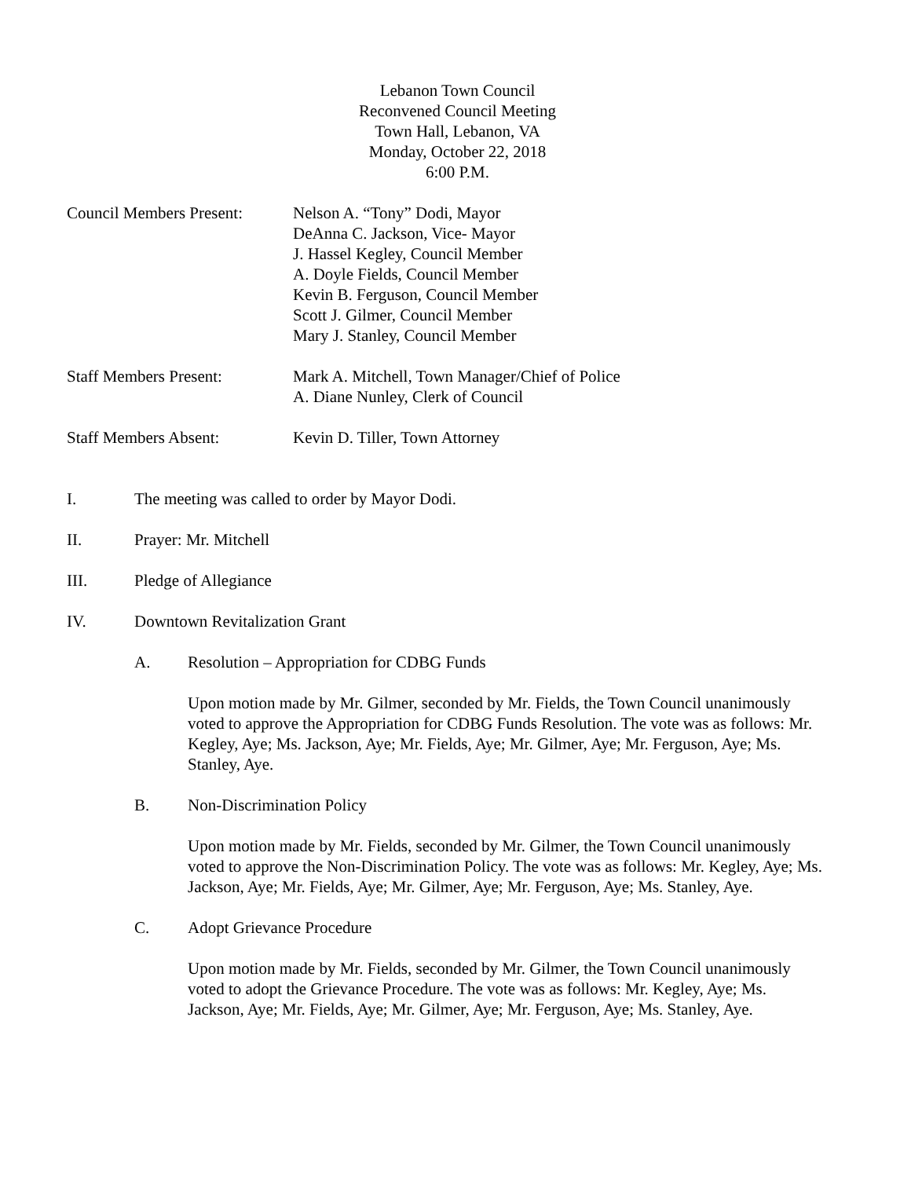Lebanon Town Council
Reconvened Council Meeting
Town Hall, Lebanon, VA
Monday, October 22, 2018
6:00 P.M.
Council Members Present:
Nelson A. “Tony” Dodi, Mayor
DeAnna C. Jackson, Vice- Mayor
J. Hassel Kegley, Council Member
A. Doyle Fields, Council Member
Kevin B. Ferguson, Council Member
Scott J. Gilmer, Council Member
Mary J. Stanley, Council Member
Staff Members Present: Mark A. Mitchell, Town Manager/Chief of Police
A. Diane Nunley, Clerk of Council
Staff Members Absent: Kevin D. Tiller, Town Attorney
I. The meeting was called to order by Mayor Dodi.
II. Prayer: Mr. Mitchell
III. Pledge of Allegiance
IV. Downtown Revitalization Grant
A. Resolution – Appropriation for CDBG Funds
Upon motion made by Mr. Gilmer, seconded by Mr. Fields, the Town Council unanimously voted to approve the Appropriation for CDBG Funds Resolution. The vote was as follows: Mr. Kegley, Aye; Ms. Jackson, Aye; Mr. Fields, Aye; Mr. Gilmer, Aye; Mr. Ferguson, Aye; Ms. Stanley, Aye.
B. Non-Discrimination Policy
Upon motion made by Mr. Fields, seconded by Mr. Gilmer, the Town Council unanimously voted to approve the Non-Discrimination Policy. The vote was as follows: Mr. Kegley, Aye; Ms. Jackson, Aye; Mr. Fields, Aye; Mr. Gilmer, Aye; Mr. Ferguson, Aye; Ms. Stanley, Aye.
C. Adopt Grievance Procedure
Upon motion made by Mr. Fields, seconded by Mr. Gilmer, the Town Council unanimously voted to adopt the Grievance Procedure. The vote was as follows: Mr. Kegley, Aye; Ms. Jackson, Aye; Mr. Fields, Aye; Mr. Gilmer, Aye; Mr. Ferguson, Aye; Ms. Stanley, Aye.